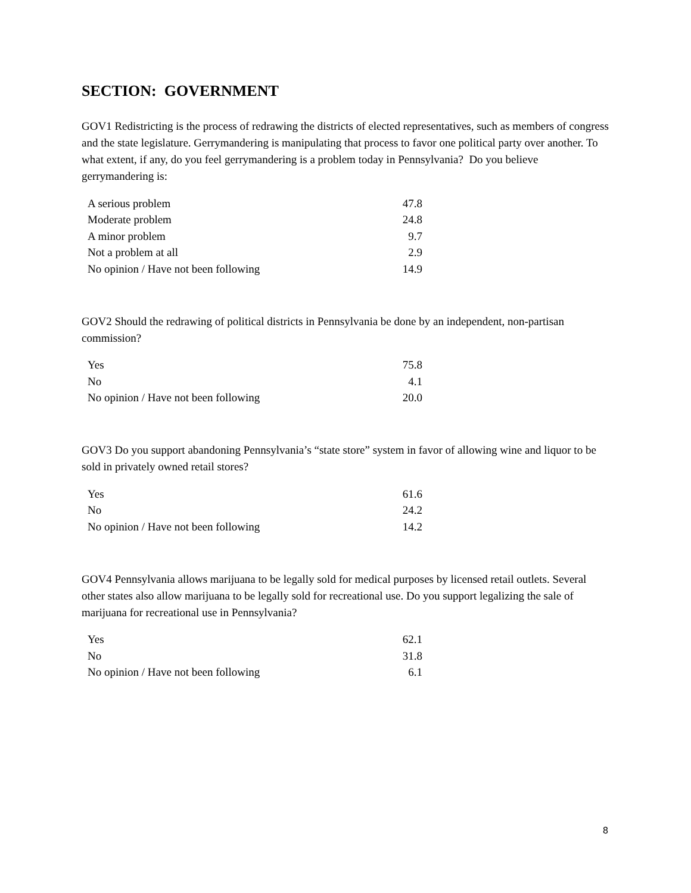SECTION: GOVERNMENT
GOV1 Redistricting is the process of redrawing the districts of elected representatives, such as members of congress and the state legislature. Gerrymandering is manipulating that process to favor one political party over another. To what extent, if any, do you feel gerrymandering is a problem today in Pennsylvania? Do you believe gerrymandering is:
| A serious problem | 47.8 |
| Moderate problem | 24.8 |
| A minor problem | 9.7 |
| Not a problem at all | 2.9 |
| No opinion / Have not been following | 14.9 |
GOV2 Should the redrawing of political districts in Pennsylvania be done by an independent, non-partisan commission?
| Yes | 75.8 |
| No | 4.1 |
| No opinion / Have not been following | 20.0 |
GOV3 Do you support abandoning Pennsylvania’s “state store” system in favor of allowing wine and liquor to be sold in privately owned retail stores?
| Yes | 61.6 |
| No | 24.2 |
| No opinion / Have not been following | 14.2 |
GOV4 Pennsylvania allows marijuana to be legally sold for medical purposes by licensed retail outlets. Several other states also allow marijuana to be legally sold for recreational use. Do you support legalizing the sale of marijuana for recreational use in Pennsylvania?
| Yes | 62.1 |
| No | 31.8 |
| No opinion / Have not been following | 6.1 |
8